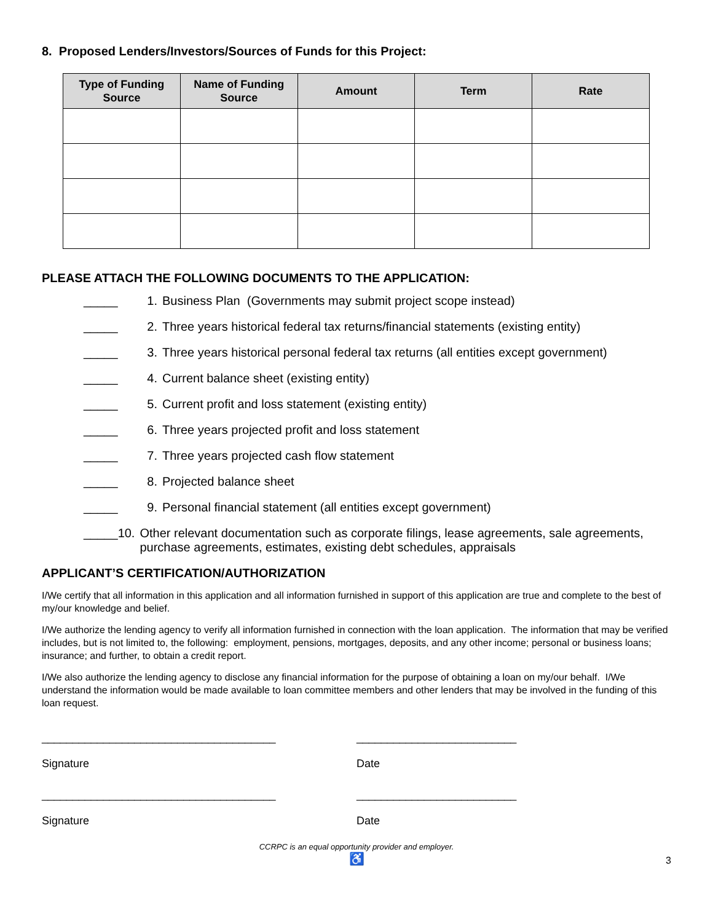8. Proposed Lenders/Investors/Sources of Funds for this Project:
| Type of Funding Source | Name of Funding Source | Amount | Term | Rate |
| --- | --- | --- | --- | --- |
PLEASE ATTACH THE FOLLOWING DOCUMENTS TO THE APPLICATION:
_____ 1. Business Plan (Governments may submit project scope instead)
_____ 2. Three years historical federal tax returns/financial statements (existing entity)
_____ 3. Three years historical personal federal tax returns (all entities except government)
_____ 4. Current balance sheet (existing entity)
_____ 5. Current profit and loss statement (existing entity)
_____ 6. Three years projected profit and loss statement
_____ 7. Three years projected cash flow statement
_____ 8. Projected balance sheet
_____ 9. Personal financial statement (all entities except government)
_____ 10. Other relevant documentation such as corporate filings, lease agreements, sale agreements, purchase agreements, estimates, existing debt schedules, appraisals
APPLICANT’S CERTIFICATION/AUTHORIZATION
I/We certify that all information in this application and all information furnished in support of this application are true and complete to the best of my/our knowledge and belief.
I/We authorize the lending agency to verify all information furnished in connection with the loan application. The information that may be verified includes, but is not limited to, the following: employment, pensions, mortgages, deposits, and any other income; personal or business loans; insurance; and further, to obtain a credit report.
I/We also authorize the lending agency to disclose any financial information for the purpose of obtaining a loan on my/our behalf. I/We understand the information would be made available to loan committee members and other lenders that may be involved in the funding of this loan request.
______________________________________
Signature
__________________________
Date
______________________________________
Signature
__________________________
Date
CCRPC is an equal opportunity provider and employer.
♿
3